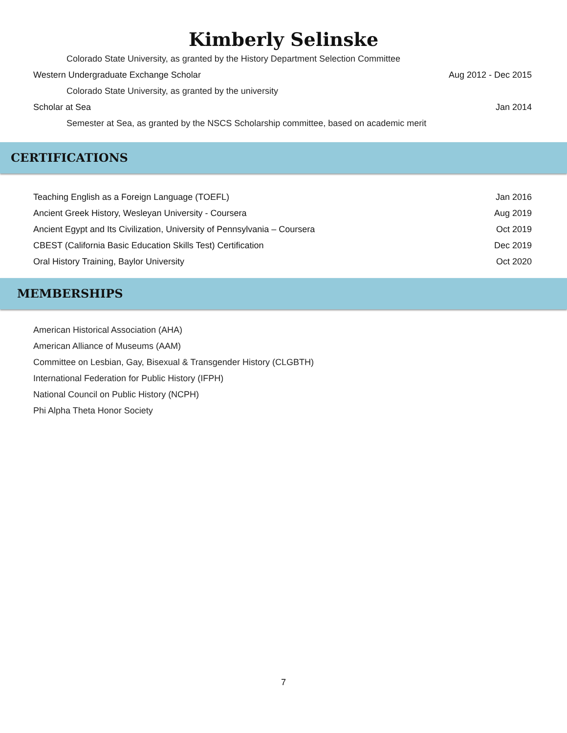Kimberly Selinske
Colorado State University, as granted by the History Department Selection Committee
Western Undergraduate Exchange Scholar Aug 2012 - Dec 2015
Colorado State University, as granted by the university
Scholar at Sea Jan 2014
Semester at Sea, as granted by the NSCS Scholarship committee, based on academic merit
CERTIFICATIONS
Teaching English as a Foreign Language (TOEFL) Jan 2016
Ancient Greek History, Wesleyan University - Coursera Aug 2019
Ancient Egypt and Its Civilization, University of Pennsylvania – Coursera Oct 2019
CBEST (California Basic Education Skills Test) Certification Dec 2019
Oral History Training, Baylor University Oct 2020
MEMBERSHIPS
American Historical Association (AHA)
American Alliance of Museums (AAM)
Committee on Lesbian, Gay, Bisexual & Transgender History (CLGBTH)
International Federation for Public History (IFPH)
National Council on Public History (NCPH)
Phi Alpha Theta Honor Society
7